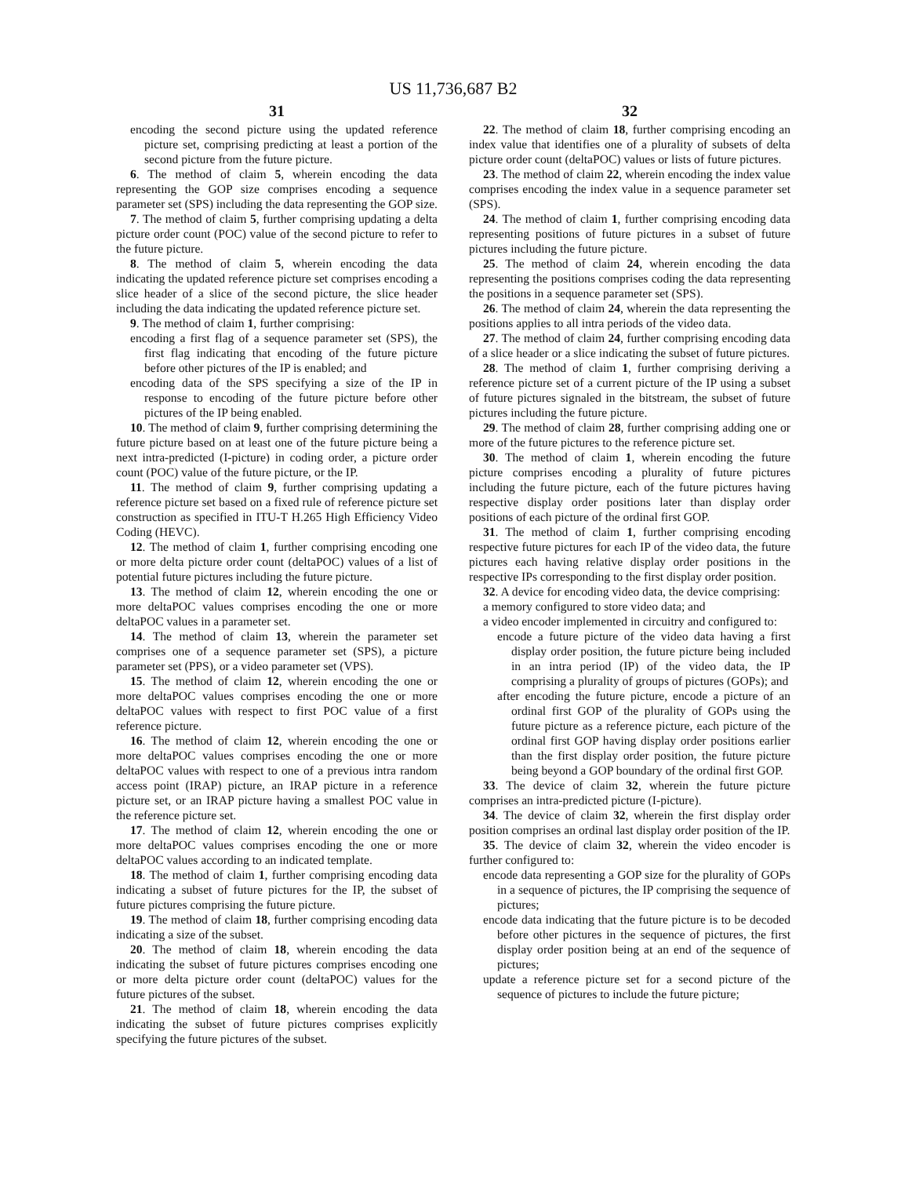US 11,736,687 B2
31
encoding the second picture using the updated reference picture set, comprising predicting at least a portion of the second picture from the future picture.
6. The method of claim 5, wherein encoding the data representing the GOP size comprises encoding a sequence parameter set (SPS) including the data representing the GOP size.
7. The method of claim 5, further comprising updating a delta picture order count (POC) value of the second picture to refer to the future picture.
8. The method of claim 5, wherein encoding the data indicating the updated reference picture set comprises encoding a slice header of a slice of the second picture, the slice header including the data indicating the updated reference picture set.
9. The method of claim 1, further comprising:
encoding a first flag of a sequence parameter set (SPS), the first flag indicating that encoding of the future picture before other pictures of the IP is enabled; and
encoding data of the SPS specifying a size of the IP in response to encoding of the future picture before other pictures of the IP being enabled.
10. The method of claim 9, further comprising determining the future picture based on at least one of the future picture being a next intra-predicted (I-picture) in coding order, a picture order count (POC) value of the future picture, or the IP.
11. The method of claim 9, further comprising updating a reference picture set based on a fixed rule of reference picture set construction as specified in ITU-T H.265 High Efficiency Video Coding (HEVC).
12. The method of claim 1, further comprising encoding one or more delta picture order count (deltaPOC) values of a list of potential future pictures including the future picture.
13. The method of claim 12, wherein encoding the one or more deltaPOC values comprises encoding the one or more deltaPOC values in a parameter set.
14. The method of claim 13, wherein the parameter set comprises one of a sequence parameter set (SPS), a picture parameter set (PPS), or a video parameter set (VPS).
15. The method of claim 12, wherein encoding the one or more deltaPOC values comprises encoding the one or more deltaPOC values with respect to first POC value of a first reference picture.
16. The method of claim 12, wherein encoding the one or more deltaPOC values comprises encoding the one or more deltaPOC values with respect to one of a previous intra random access point (IRAP) picture, an IRAP picture in a reference picture set, or an IRAP picture having a smallest POC value in the reference picture set.
17. The method of claim 12, wherein encoding the one or more deltaPOC values comprises encoding the one or more deltaPOC values according to an indicated template.
18. The method of claim 1, further comprising encoding data indicating a subset of future pictures for the IP, the subset of future pictures comprising the future picture.
19. The method of claim 18, further comprising encoding data indicating a size of the subset.
20. The method of claim 18, wherein encoding the data indicating the subset of future pictures comprises encoding one or more delta picture order count (deltaPOC) values for the future pictures of the subset.
21. The method of claim 18, wherein encoding the data indicating the subset of future pictures comprises explicitly specifying the future pictures of the subset.
32
22. The method of claim 18, further comprising encoding an index value that identifies one of a plurality of subsets of delta picture order count (deltaPOC) values or lists of future pictures.
23. The method of claim 22, wherein encoding the index value comprises encoding the index value in a sequence parameter set (SPS).
24. The method of claim 1, further comprising encoding data representing positions of future pictures in a subset of future pictures including the future picture.
25. The method of claim 24, wherein encoding the data representing the positions comprises coding the data representing the positions in a sequence parameter set (SPS).
26. The method of claim 24, wherein the data representing the positions applies to all intra periods of the video data.
27. The method of claim 24, further comprising encoding data of a slice header or a slice indicating the subset of future pictures.
28. The method of claim 1, further comprising deriving a reference picture set of a current picture of the IP using a subset of future pictures signaled in the bitstream, the subset of future pictures including the future picture.
29. The method of claim 28, further comprising adding one or more of the future pictures to the reference picture set.
30. The method of claim 1, wherein encoding the future picture comprises encoding a plurality of future pictures including the future picture, each of the future pictures having respective display order positions later than display order positions of each picture of the ordinal first GOP.
31. The method of claim 1, further comprising encoding respective future pictures for each IP of the video data, the future pictures each having relative display order positions in the respective IPs corresponding to the first display order position.
32. A device for encoding video data, the device comprising:
a memory configured to store video data; and
a video encoder implemented in circuitry and configured to:
encode a future picture of the video data having a first display order position, the future picture being included in an intra period (IP) of the video data, the IP comprising a plurality of groups of pictures (GOPs); and
after encoding the future picture, encode a picture of an ordinal first GOP of the plurality of GOPs using the future picture as a reference picture, each picture of the ordinal first GOP having display order positions earlier than the first display order position, the future picture being beyond a GOP boundary of the ordinal first GOP.
33. The device of claim 32, wherein the future picture comprises an intra-predicted picture (I-picture).
34. The device of claim 32, wherein the first display order position comprises an ordinal last display order position of the IP.
35. The device of claim 32, wherein the video encoder is further configured to:
encode data representing a GOP size for the plurality of GOPs in a sequence of pictures, the IP comprising the sequence of pictures;
encode data indicating that the future picture is to be decoded before other pictures in the sequence of pictures, the first display order position being at an end of the sequence of pictures;
update a reference picture set for a second picture of the sequence of pictures to include the future picture;